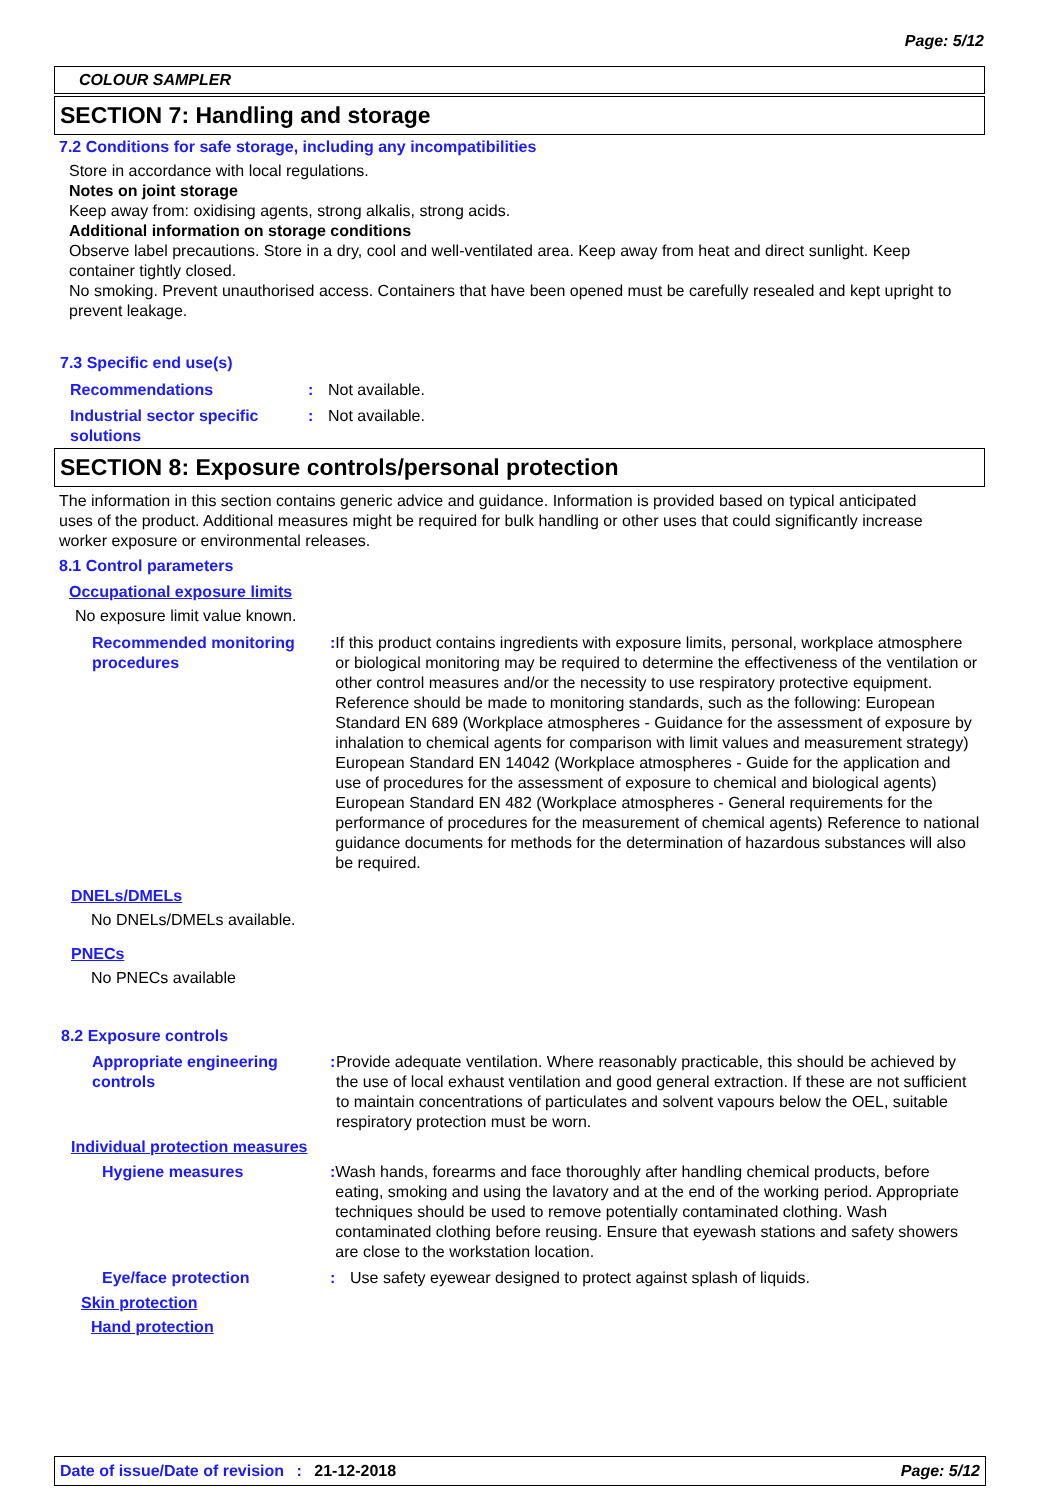Page: 5/12
COLOUR SAMPLER
SECTION 7: Handling and storage
7.2 Conditions for safe storage, including any incompatibilities
Store in accordance with local regulations.
Notes on joint storage
Keep away from: oxidising agents, strong alkalis, strong acids.
Additional information on storage conditions
Observe label precautions. Store in a dry, cool and well-ventilated area. Keep away from heat and direct sunlight. Keep container tightly closed.
No smoking. Prevent unauthorised access. Containers that have been opened must be carefully resealed and kept upright to prevent leakage.
7.3 Specific end use(s)
Recommendations : Not available.
Industrial sector specific solutions
: Not available.
SECTION 8: Exposure controls/personal protection
The information in this section contains generic advice and guidance. Information is provided based on typical anticipated uses of the product. Additional measures might be required for bulk handling or other uses that could significantly increase worker exposure or environmental releases.
8.1 Control parameters
Occupational exposure limits
No exposure limit value known.
Recommended monitoring procedures
: If this product contains ingredients with exposure limits, personal, workplace atmosphere or biological monitoring may be required to determine the effectiveness of the ventilation or other control measures and/or the necessity to use respiratory protective equipment. Reference should be made to monitoring standards, such as the following: European Standard EN 689 (Workplace atmospheres - Guidance for the assessment of exposure by inhalation to chemical agents for comparison with limit values and measurement strategy) European Standard EN 14042 (Workplace atmospheres - Guide for the application and use of procedures for the assessment of exposure to chemical and biological agents) European Standard EN 482 (Workplace atmospheres - General requirements for the performance of procedures for the measurement of chemical agents) Reference to national guidance documents for methods for the determination of hazardous substances will also be required.
DNELs/DMELs
No DNELs/DMELs available.
PNECs
No PNECs available
8.2 Exposure controls
Appropriate engineering controls
: Provide adequate ventilation. Where reasonably practicable, this should be achieved by the use of local exhaust ventilation and good general extraction. If these are not sufficient to maintain concentrations of particulates and solvent vapours below the OEL, suitable respiratory protection must be worn.
Individual protection measures
Hygiene measures : Wash hands, forearms and face thoroughly after handling chemical products, before eating, smoking and using the lavatory and at the end of the working period. Appropriate techniques should be used to remove potentially contaminated clothing. Wash contaminated clothing before reusing. Ensure that eyewash stations and safety showers are close to the workstation location.
Eye/face protection : Use safety eyewear designed to protect against splash of liquids.
Skin protection
Hand protection
Date of issue/Date of revision : 21-12-2018
Page: 5/12